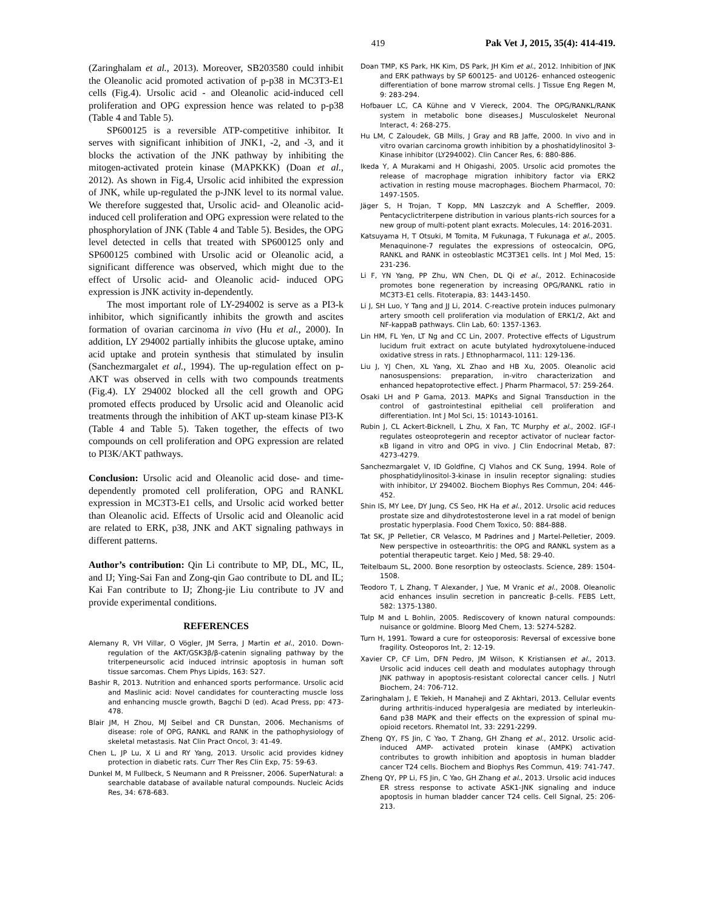419 Pak Vet J, 2015, 35(4): 414-419.
(Zaringhalam et al., 2013). Moreover, SB203580 could inhibit the Oleanolic acid promoted activation of p-p38 in MC3T3-E1 cells (Fig.4). Ursolic acid - and Oleanolic acid-induced cell proliferation and OPG expression hence was related to p-p38 (Table 4 and Table 5).
SP600125 is a reversible ATP-competitive inhibitor. It serves with significant inhibition of JNK1, -2, and -3, and it blocks the activation of the JNK pathway by inhibiting the mitogen-activated protein kinase (MAPKKK) (Doan et al., 2012). As shown in Fig.4, Ursolic acid inhibited the expression of JNK, while up-regulated the p-JNK level to its normal value. We therefore suggested that, Ursolic acid- and Oleanolic acid- induced cell proliferation and OPG expression were related to the phosphorylation of JNK (Table 4 and Table 5). Besides, the OPG level detected in cells that treated with SP600125 only and SP600125 combined with Ursolic acid or Oleanolic acid, a significant difference was observed, which might due to the effect of Ursolic acid- and Oleanolic acid- induced OPG expression is JNK activity in-dependently.
The most important role of LY-294002 is serve as a PI3-k inhibitor, which significantly inhibits the growth and ascites formation of ovarian carcinoma in vivo (Hu et al., 2000). In addition, LY 294002 partially inhibits the glucose uptake, amino acid uptake and protein synthesis that stimulated by insulin (Sanchezmargalet et al., 1994). The up-regulation effect on p-AKT was observed in cells with two compounds treatments (Fig.4). LY 294002 blocked all the cell growth and OPG promoted effects produced by Ursolic acid and Oleanolic acid treatments through the inhibition of AKT up-steam kinase PI3-K (Table 4 and Table 5). Taken together, the effects of two compounds on cell proliferation and OPG expression are related to PI3K/AKT pathways.
Conclusion: Ursolic acid and Oleanolic acid dose- and time-dependently promoted cell proliferation, OPG and RANKL expression in MC3T3-E1 cells, and Ursolic acid worked better than Oleanolic acid. Effects of Ursolic acid and Oleanolic acid are related to ERK, p38, JNK and AKT signaling pathways in different patterns.
Author’s contribution: Qin Li contribute to MP, DL, MC, IL, and IJ; Ying-Sai Fan and Zong-qin Gao contribute to DL and IL; Kai Fan contribute to IJ; Zhong-jie Liu contribute to JV and provide experimental conditions.
REFERENCES
Alemany R, VH Villar, O Vögler, JM Serra, J Martin et al., 2010. Down-regulation of the AKT/GSK3β/β-catenin signaling pathway by the triterpeneursolic acid induced intrinsic apoptosis in human soft tissue sarcomas. Chem Phys Lipids, 163: S27.
Bashir R, 2013. Nutrition and enhanced sports performance. Ursolic acid and Maslinic acid: Novel candidates for counteracting muscle loss and enhancing muscle growth, Bagchi D (ed). Acad Press, pp: 473-478.
Blair JM, H Zhou, MJ Seibel and CR Dunstan, 2006. Mechanisms of disease: role of OPG, RANKL and RANK in the pathophysiology of skeletal metastasis. Nat Clin Pract Oncol, 3: 41-49.
Chen L, JP Lu, X Li and RY Yang, 2013. Ursolic acid provides kidney protection in diabetic rats. Curr Ther Res Clin Exp, 75: 59-63.
Dunkel M, M Fullbeck, S Neumann and R Preissner, 2006. SuperNatural: a searchable database of available natural compounds. Nucleic Acids Res, 34: 678-683.
Doan TMP, KS Park, HK Kim, DS Park, JH Kim et al., 2012. Inhibition of JNK and ERK pathways by SP 600125- and U0126- enhanced osteogenic differentiation of bone marrow stromal cells. J Tissue Eng Regen M, 9: 283-294.
Hofbauer LC, CA Kühne and V Viereck, 2004. The OPG/RANKL/RANK system in metabolic bone diseases.J Musculoskelet Neuronal Interact, 4: 268-275.
Hu LM, C Zaloudek, GB Mills, J Gray and RB Jaffe, 2000. In vivo and in vitro ovarian carcinoma growth inhibition by a phoshatidylinositol 3-Kinase inhibitor (LY294002). Clin Cancer Res, 6: 880-886.
Ikeda Y, A Murakami and H Ohigashi, 2005. Ursolic acid promotes the release of macrophage migration inhibitory factor via ERK2 activation in resting mouse macrophages. Biochem Pharmacol, 70: 1497-1505.
Jäger S, H Trojan, T Kopp, MN Laszczyk and A Scheffler, 2009. Pentacyclictriterpene distribution in various plants-rich sources for a new group of multi-potent plant exracts. Molecules, 14: 2016-2031.
Katsuyama H, T Otsuki, M Tomita, M Fukunaga, T Fukunaga et al., 2005. Menaquinone-7 regulates the expressions of osteocalcin, OPG, RANKL and RANK in osteoblastic MC3T3E1 cells. Int J Mol Med, 15: 231-236.
Li F, YN Yang, PP Zhu, WN Chen, DL Qi et al., 2012. Echinacoside promotes bone regeneration by increasing OPG/RANKL ratio in MC3T3-E1 cells. Fitoterapia, 83: 1443-1450.
Li J, SH Luo, Y Tang and JJ Li, 2014. C-reactive protein induces pulmonary artery smooth cell proliferation via modulation of ERK1/2, Akt and NF-kappaB pathways. Clin Lab, 60: 1357-1363.
Lin HM, FL Yen, LT Ng and CC Lin, 2007. Protective effects of Ligustrum lucidum fruit extract on acute butylated hydroxytoluene-induced oxidative stress in rats. J Ethnopharmacol, 111: 129-136.
Liu J, YJ Chen, XL Yang, XL Zhao and HB Xu, 2005. Oleanolic acid nanosuspensions: preparation, in-vitro characterization and enhanced hepatoprotective effect. J Pharm Pharmacol, 57: 259-264.
Osaki LH and P Gama, 2013. MAPKs and Signal Transduction in the control of gastrointestinal epithelial cell proliferation and differentiation. Int J Mol Sci, 15: 10143-10161.
Rubin J, CL Ackert-Bicknell, L Zhu, X Fan, TC Murphy et al., 2002. IGF-I regulates osteoprotegerin and receptor activator of nuclear factor-κB ligand in vitro and OPG in vivo. J Clin Endocrinal Metab, 87: 4273-4279.
Sanchezmargalet V, ID Goldfine, CJ Vlahos and CK Sung, 1994. Role of phosphatidylinositol-3-kinase in insulin receptor signaling: studies with inhibitor, LY 294002. Biochem Biophys Res Commun, 204: 446-452.
Shin IS, MY Lee, DY Jung, CS Seo, HK Ha et al., 2012. Ursolic acid reduces prostate size and dihydrotestosterone level in a rat model of benign prostatic hyperplasia. Food Chem Toxico, 50: 884-888.
Tat SK, JP Pelletier, CR Velasco, M Padrines and J Martel-Pelletier, 2009. New perspective in osteoarthritis: the OPG and RANKL system as a potential therapeutic target. Keio J Med, 58: 29-40.
Teitelbaum SL, 2000. Bone resorption by osteoclasts. Science, 289: 1504-1508.
Teodoro T, L Zhang, T Alexander, J Yue, M Vranic et al., 2008. Oleanolic acid enhances insulin secretion in pancreatic β-cells. FEBS Lett, 582: 1375-1380.
Tulp M and L Bohlin, 2005. Rediscovery of known natural compounds: nuisance or goldmine. Bloorg Med Chem, 13: 5274-5282.
Turn H, 1991. Toward a cure for osteoporosis: Reversal of excessive bone fragility. Osteoporos Int, 2: 12-19.
Xavier CP, CF Lim, DFN Pedro, JM Wilson, K Kristiansen et al., 2013. Ursolic acid induces cell death and modulates autophagy through JNK pathway in apoptosis-resistant colorectal cancer cells. J Nutrl Biochem, 24: 706-712.
Zaringhalam J, E Tekieh, H Manaheji and Z Akhtari, 2013. Cellular events during arthritis-induced hyperalgesia are mediated by interleukin-6and p38 MAPK and their effects on the expression of spinal mu-opioid recetors. Rhematol Int, 33: 2291-2299.
Zheng QY, FS Jin, C Yao, T Zhang, GH Zhang et al., 2012. Ursolic acid-induced AMP- activated protein kinase (AMPK) activation contributes to growth inhibition and apoptosis in human bladder cancer T24 cells. Biochem and Biophys Res Commun, 419: 741-747.
Zheng QY, PP Li, FS Jin, C Yao, GH Zhang et al., 2013. Ursolic acid induces ER stress response to activate ASK1-JNK signaling and induce apoptosis in human bladder cancer T24 cells. Cell Signal, 25: 206-213.